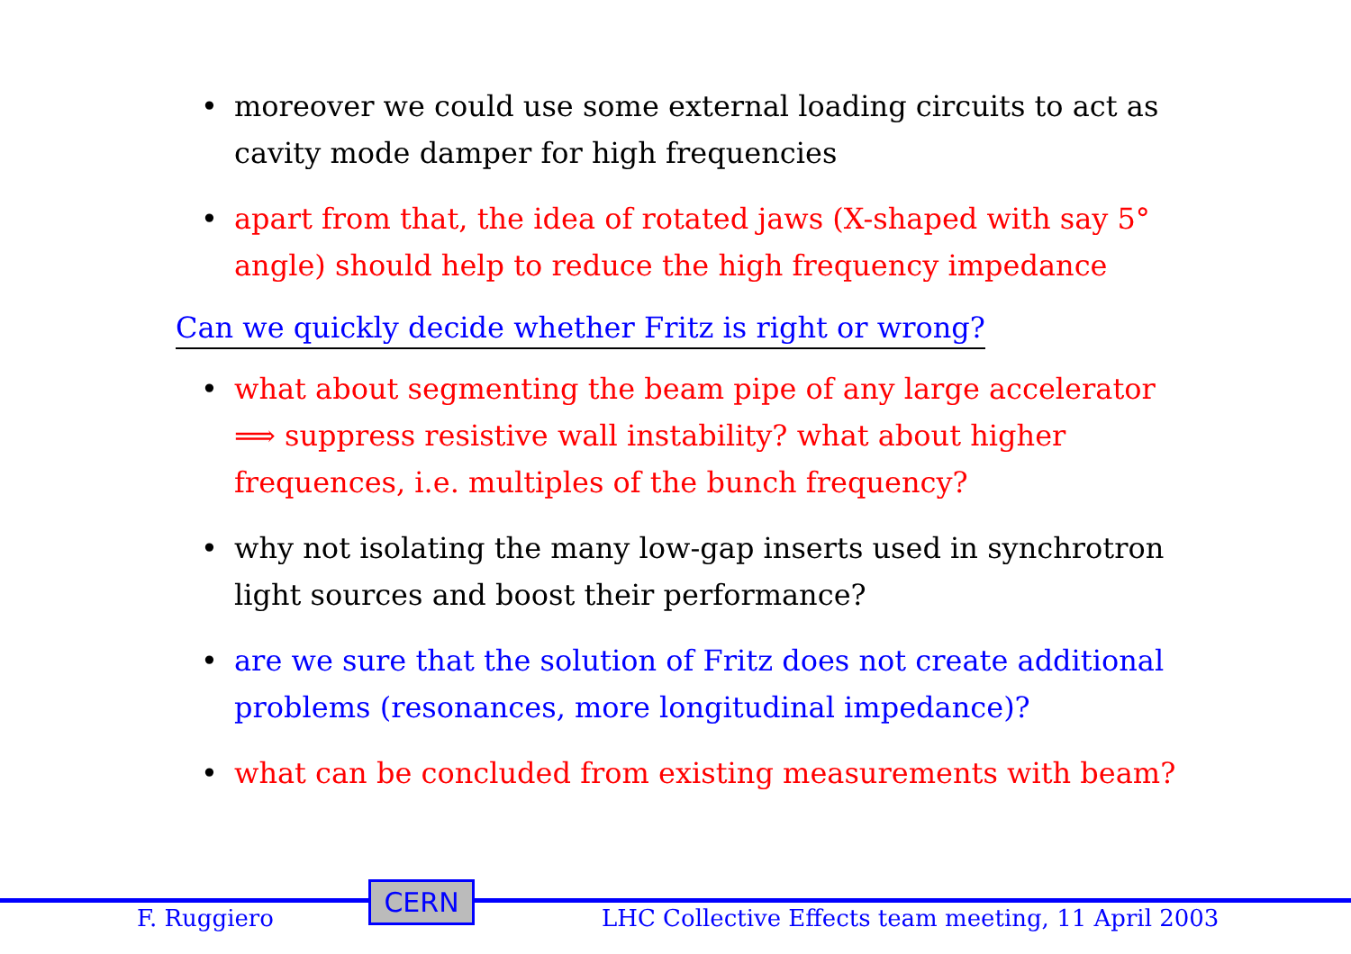• moreover we could use some external loading circuits to act as cavity mode damper for high frequencies
• apart from that, the idea of rotated jaws (X-shaped with say 5° angle) should help to reduce the high frequency impedance
Can we quickly decide whether Fritz is right or wrong?
• what about segmenting the beam pipe of any large accelerator ⟹ suppress resistive wall instability? what about higher frequences, i.e. multiples of the bunch frequency?
• why not isolating the many low-gap inserts used in synchrotron light sources and boost their performance?
• are we sure that the solution of Fritz does not create additional problems (resonances, more longitudinal impedance)?
• what can be concluded from existing measurements with beam?
CERN
F. Ruggiero
LHC Collective Effects team meeting, 11 April 2003